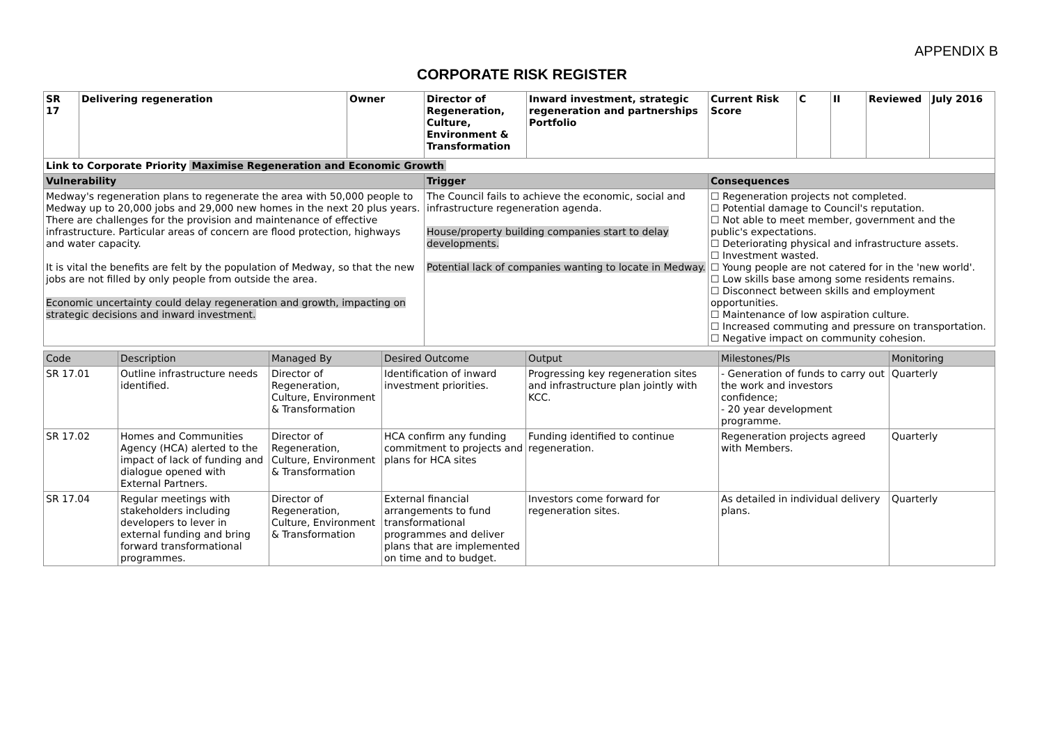APPENDIX B
CORPORATE RISK REGISTER
| SR 17 | Delivering regeneration | Owner | Director of Regeneration, Culture, Environment & Transformation | Inward investment, strategic regeneration and partnerships Portfolio | Current Risk Score | C | II | Reviewed | July 2016 |
| Link to Corporate Priority Maximise Regeneration and Economic Growth | | | | | | | | | |
| Vulnerability | | | Trigger | | Consequences | | | | |
| Medway's regeneration plans to regenerate the area with 50,000 people to Medway up to 20,000 jobs and 29,000 new homes in the next 20 plus years. There are challenges for the provision and maintenance of effective infrastructure. Particular areas of concern are flood protection, highways and water capacity. It is vital the benefits are felt by the population of Medway, so that the new jobs are not filled by only people from outside the area. Economic uncertainty could delay regeneration and growth, impacting on strategic decisions and inward investment. | | | The Council fails to achieve the economic, social and infrastructure regeneration agenda. House/property building companies start to delay developments. Potential lack of companies wanting to locate in Medway. | | ☐ Regeneration projects not completed. ☐ Potential damage to Council's reputation. ☐ Not able to meet member, government and the public's expectations. ☐ Deteriorating physical and infrastructure assets. ☐ Investment wasted. ☐ Young people are not catered for in the 'new world'. ☐ Low skills base among some residents remains. ☐ Disconnect between skills and employment opportunities. ☐ Maintenance of low aspiration culture. ☐ Increased commuting and pressure on transportation. ☐ Negative impact on community cohesion. | | | | |
| Code | Description | Managed By | Desired Outcome | Output | Milestones/PIs | Monitoring |
| --- | --- | --- | --- | --- | --- | --- |
| SR 17.01 | Outline infrastructure needs identified. | Director of Regeneration, Culture, Environment & Transformation | Identification of inward investment priorities. | Progressing key regeneration sites and infrastructure plan jointly with KCC. | - Generation of funds to carry out the work and investors confidence; - 20 year development programme. | Quarterly |
| SR 17.02 | Homes and Communities Agency (HCA) alerted to the impact of lack of funding and dialogue opened with External Partners. | Director of Regeneration, Culture, Environment & Transformation | HCA confirm any funding commitment to projects and plans for HCA sites | Funding identified to continue regeneration. | Regeneration projects agreed with Members. | Quarterly |
| SR 17.04 | Regular meetings with stakeholders including developers to lever in external funding and bring forward transformational programmes. | Director of Regeneration, Culture, Environment & Transformation | External financial arrangements to fund transformational programmes and deliver plans that are implemented on time and to budget. | Investors come forward for regeneration sites. | As detailed in individual delivery plans. | Quarterly |